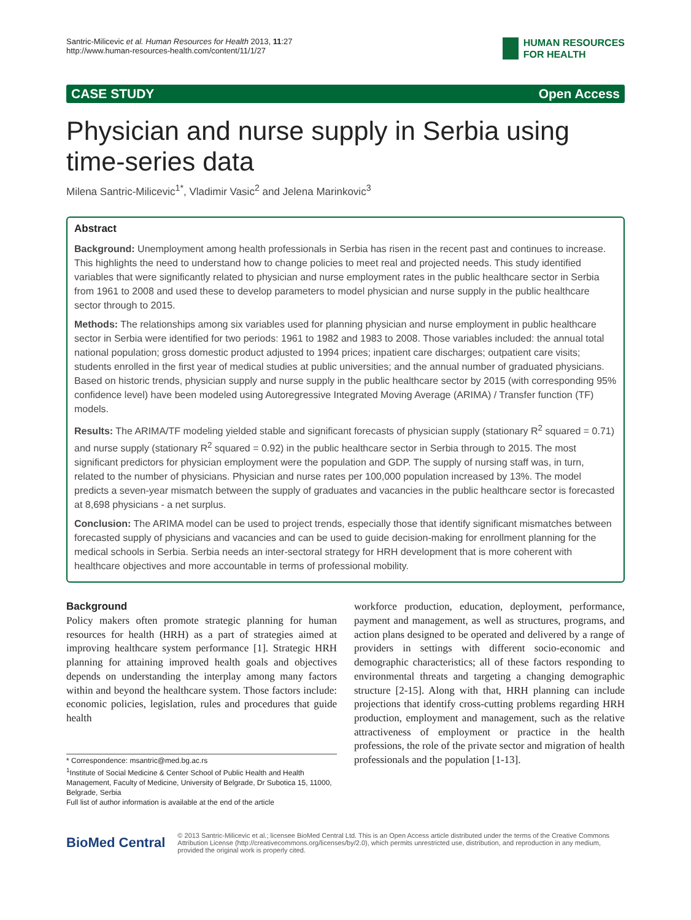Santric-Milicevic et al. Human Resources for Health 2013, 11:27
http://www.human-resources-health.com/content/11/1/27
HUMAN RESOURCES
FOR HEALTH
CASE STUDY Open Access
Physician and nurse supply in Serbia using time-series data
Milena Santric-Milicevic<sup>1*</sup>, Vladimir Vasic<sup>2</sup> and Jelena Marinkovic<sup>3</sup>
Abstract
Background: Unemployment among health professionals in Serbia has risen in the recent past and continues to increase. This highlights the need to understand how to change policies to meet real and projected needs. This study identified variables that were significantly related to physician and nurse employment rates in the public healthcare sector in Serbia from 1961 to 2008 and used these to develop parameters to model physician and nurse supply in the public healthcare sector through to 2015.
Methods: The relationships among six variables used for planning physician and nurse employment in public healthcare sector in Serbia were identified for two periods: 1961 to 1982 and 1983 to 2008. Those variables included: the annual total national population; gross domestic product adjusted to 1994 prices; inpatient care discharges; outpatient care visits; students enrolled in the first year of medical studies at public universities; and the annual number of graduated physicians. Based on historic trends, physician supply and nurse supply in the public healthcare sector by 2015 (with corresponding 95% confidence level) have been modeled using Autoregressive Integrated Moving Average (ARIMA) / Transfer function (TF) models.
Results: The ARIMA/TF modeling yielded stable and significant forecasts of physician supply (stationary R<sup>2</sup> squared = 0.71) and nurse supply (stationary R<sup>2</sup> squared = 0.92) in the public healthcare sector in Serbia through to 2015. The most significant predictors for physician employment were the population and GDP. The supply of nursing staff was, in turn, related to the number of physicians. Physician and nurse rates per 100,000 population increased by 13%. The model predicts a seven-year mismatch between the supply of graduates and vacancies in the public healthcare sector is forecasted at 8,698 physicians - a net surplus.
Conclusion: The ARIMA model can be used to project trends, especially those that identify significant mismatches between forecasted supply of physicians and vacancies and can be used to guide decision-making for enrollment planning for the medical schools in Serbia. Serbia needs an inter-sectoral strategy for HRH development that is more coherent with healthcare objectives and more accountable in terms of professional mobility.
Background
Policy makers often promote strategic planning for human resources for health (HRH) as a part of strategies aimed at improving healthcare system performance [1]. Strategic HRH planning for attaining improved health goals and objectives depends on understanding the interplay among many factors within and beyond the healthcare system. Those factors include: economic policies, legislation, rules and procedures that guide health
* Correspondence: msantric@med.bg.ac.rs
<sup>1</sup> Institute of Social Medicine & Center School of Public Health and Health Management, Faculty of Medicine, University of Belgrade, Dr Subotica 15, 11000, Belgrade, Serbia
Full list of author information is available at the end of the article
workforce production, education, deployment, performance, payment and management, as well as structures, programs, and action plans designed to be operated and delivered by a range of providers in settings with different socio-economic and demographic characteristics; all of these factors responding to environmental threats and targeting a changing demographic structure [2-15]. Along with that, HRH planning can include projections that identify cross-cutting problems regarding HRH production, employment and management, such as the relative attractiveness of employment or practice in the health professions, the role of the private sector and migration of health professionals and the population [1-13].
BioMed Central
© 2013 Santric-Milicevic et al.; licensee BioMed Central Ltd. This is an Open Access article distributed under the terms of the Creative Commons Attribution License (http://creativecommons.org/licenses/by/2.0), which permits unrestricted use, distribution, and reproduction in any medium, provided the original work is properly cited.